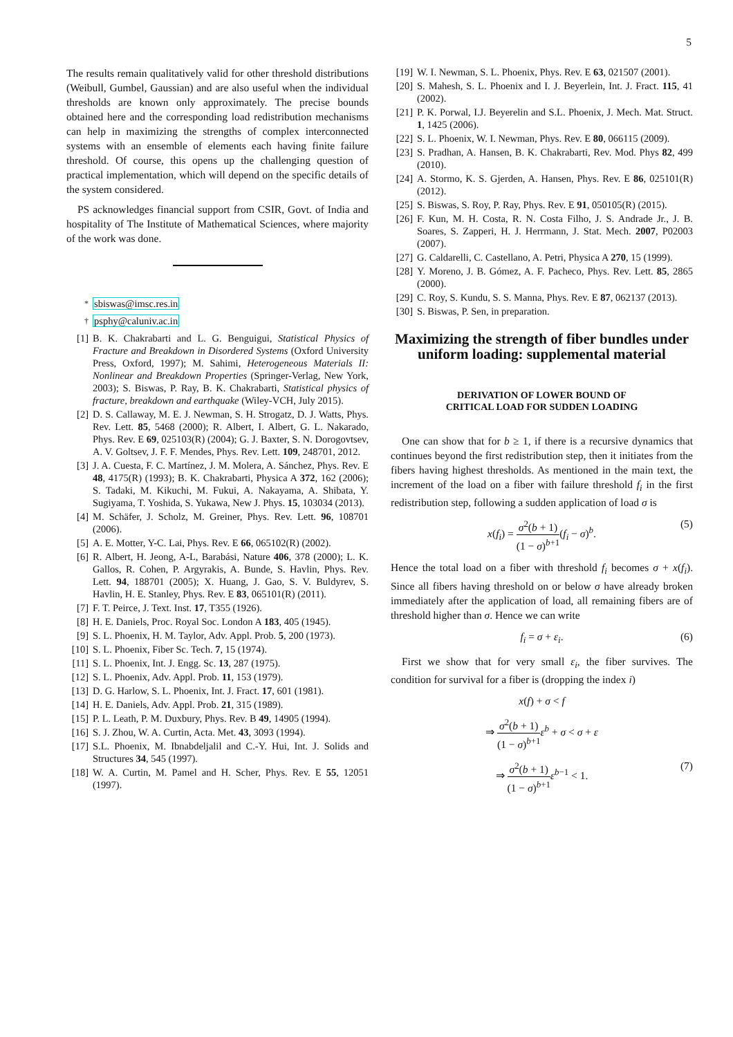5
The results remain qualitatively valid for other threshold distributions (Weibull, Gumbel, Gaussian) and are also useful when the individual thresholds are known only approximately. The precise bounds obtained here and the corresponding load redistribution mechanisms can help in maximizing the strengths of complex interconnected systems with an ensemble of elements each having finite failure threshold. Of course, this opens up the challenging question of practical implementation, which will depend on the specific details of the system considered.
PS acknowledges financial support from CSIR, Govt. of India and hospitality of The Institute of Mathematical Sciences, where majority of the work was done.
<sup>*</sup> sbiswas@imsc.res.in
<sup>†</sup> psphy@caluniv.ac.in
[1] B. K. Chakrabarti and L. G. Benguigui, Statistical Physics of Fracture and Breakdown in Disordered Systems (Oxford University Press, Oxford, 1997); M. Sahimi, Heterogeneous Materials II: Nonlinear and Breakdown Properties (Springer-Verlag, New York, 2003); S. Biswas, P. Ray, B. K. Chakrabarti, Statistical physics of fracture, breakdown and earthquake (Wiley-VCH, July 2015).
[2] D. S. Callaway, M. E. J. Newman, S. H. Strogatz, D. J. Watts, Phys. Rev. Lett. 85, 5468 (2000); R. Albert, I. Albert, G. L. Nakarado, Phys. Rev. E 69, 025103(R) (2004); G. J. Baxter, S. N. Dorogovtsev, A. V. Goltsev, J. F. F. Mendes, Phys. Rev. Lett. 109, 248701, 2012.
[3] J. A. Cuesta, F. C. Martínez, J. M. Molera, A. Sánchez, Phys. Rev. E 48, 4175(R) (1993); B. K. Chakrabarti, Physica A 372, 162 (2006); S. Tadaki, M. Kikuchi, M. Fukui, A. Nakayama, A. Shibata, Y. Sugiyama, T. Yoshida, S. Yukawa, New J. Phys. 15, 103034 (2013).
[4] M. Schäfer, J. Scholz, M. Greiner, Phys. Rev. Lett. 96, 108701 (2006).
[5] A. E. Motter, Y-C. Lai, Phys. Rev. E 66, 065102(R) (2002).
[6] R. Albert, H. Jeong, A-L, Barabási, Nature 406, 378 (2000); L. K. Gallos, R. Cohen, P. Argyrakis, A. Bunde, S. Havlin, Phys. Rev. Lett. 94, 188701 (2005); X. Huang, J. Gao, S. V. Buldyrev, S. Havlin, H. E. Stanley, Phys. Rev. E 83, 065101(R) (2011).
[7] F. T. Peirce, J. Text. Inst. 17, T355 (1926).
[8] H. E. Daniels, Proc. Royal Soc. London A 183, 405 (1945).
[9] S. L. Phoenix, H. M. Taylor, Adv. Appl. Prob. 5, 200 (1973).
[10] S. L. Phoenix, Fiber Sc. Tech. 7, 15 (1974).
[11] S. L. Phoenix, Int. J. Engg. Sc. 13, 287 (1975).
[12] S. L. Phoenix, Adv. Appl. Prob. 11, 153 (1979).
[13] D. G. Harlow, S. L. Phoenix, Int. J. Fract. 17, 601 (1981).
[14] H. E. Daniels, Adv. Appl. Prob. 21, 315 (1989).
[15] P. L. Leath, P. M. Duxbury, Phys. Rev. B 49, 14905 (1994).
[16] S. J. Zhou, W. A. Curtin, Acta. Met. 43, 3093 (1994).
[17] S.L. Phoenix, M. Ibnabdeljalil and C.-Y. Hui, Int. J. Solids and Structures 34, 545 (1997).
[18] W. A. Curtin, M. Pamel and H. Scher, Phys. Rev. E 55, 12051 (1997).
[19] W. I. Newman, S. L. Phoenix, Phys. Rev. E 63, 021507 (2001).
[20] S. Mahesh, S. L. Phoenix and I. J. Beyerlein, Int. J. Fract. 115, 41 (2002).
[21] P. K. Porwal, I.J. Beyerelin and S.L. Phoenix, J. Mech. Mat. Struct. 1, 1425 (2006).
[22] S. L. Phoenix, W. I. Newman, Phys. Rev. E 80, 066115 (2009).
[23] S. Pradhan, A. Hansen, B. K. Chakrabarti, Rev. Mod. Phys 82, 499 (2010).
[24] A. Stormo, K. S. Gjerden, A. Hansen, Phys. Rev. E 86, 025101(R) (2012).
[25] S. Biswas, S. Roy, P. Ray, Phys. Rev. E 91, 050105(R) (2015).
[26] F. Kun, M. H. Costa, R. N. Costa Filho, J. S. Andrade Jr., J. B. Soares, S. Zapperi, H. J. Herrmann, J. Stat. Mech. 2007, P02003 (2007).
[27] G. Caldarelli, C. Castellano, A. Petri, Physica A 270, 15 (1999).
[28] Y. Moreno, J. B. Gómez, A. F. Pacheco, Phys. Rev. Lett. 85, 2865 (2000).
[29] C. Roy, S. Kundu, S. S. Manna, Phys. Rev. E 87, 062137 (2013).
[30] S. Biswas, P. Sen, in preparation.
Maximizing the strength of fiber bundles under uniform loading: supplemental material
DERIVATION OF LOWER BOUND OF
CRITICAL LOAD FOR SUDDEN LOADING
One can show that for b ≥ 1, if there is a recursive dynamics that continues beyond the first redistribution step, then it initiates from the fibers having highest thresholds. As mentioned in the main text, the increment of the load on a fiber with failure threshold f<sub>i</sub> in the first redistribution step, following a sudden application of load σ is
x(f<sub>i</sub>) = σ<sup>2</sup>(b + 1) (1 − σ)<sup>b+1</sup>(f<sub>i</sub> − σ)<sup>b</sup>. (5)
Hence the total load on a fiber with threshold f<sub>i</sub> becomes σ + x(f<sub>i</sub>). Since all fibers having threshold on or below σ have already broken immediately after the application of load, all remaining fibers are of threshold higher than σ. Hence we can write
f<sub>i</sub> = σ + ε<sub>i</sub>. (6)
First we show that for very small ε<sub>i</sub>, the fiber survives. The condition for survival for a fiber is (dropping the index i)
x(f) + σ < f
⇒ σ<sup>2</sup>(b + 1) (1 − σ)<sup>b+1</sup> ε<sup>b</sup> + σ < σ + ε
⇒ σ<sup>2</sup>(b + 1) (1 − σ)<sup>b+1</sup> ε<sup>b−1</sup> < 1. (7)